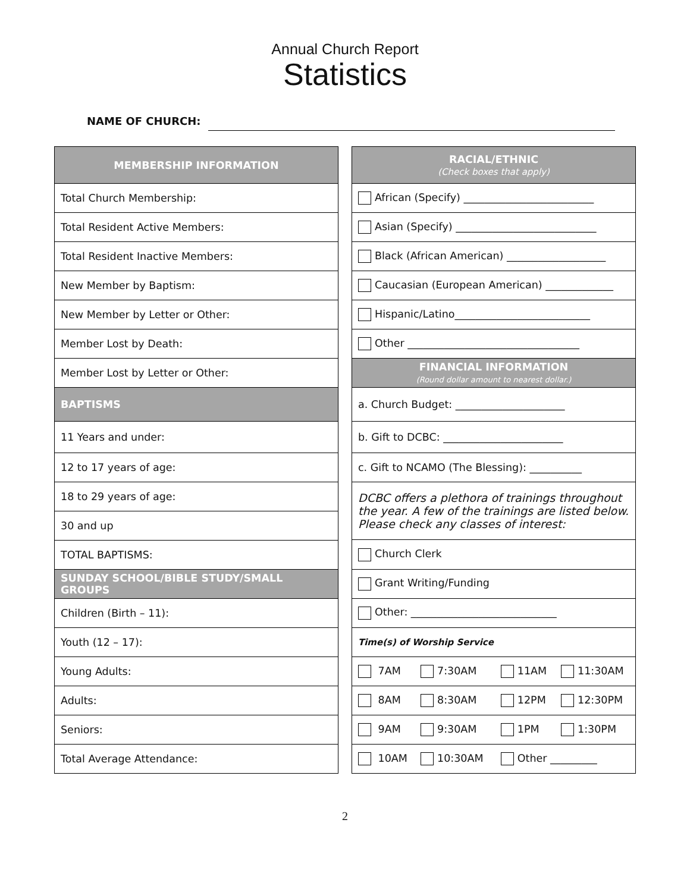Annual Church Report
Statistics
NAME OF CHURCH:
| MEMBERSHIP INFORMATION |
| --- |
| Total Church Membership: |
| Total Resident Active Members: |
| Total Resident Inactive Members: |
| New Member by Baptism: |
| New Member by Letter or Other: |
| Member Lost by Death: |
| Member Lost by Letter or Other: |
| BAPTISMS |
| 11 Years and under: |
| 12 to 17 years of age: |
| 18 to 29 years of age: |
| 30 and up |
| TOTAL BAPTISMS: |
| SUNDAY SCHOOL/BIBLE STUDY/SMALL GROUPS |
| Children (Birth – 11): |
| Youth (12 – 17): |
| Young Adults: |
| Adults: |
| Seniors: |
| Total Average Attendance: |
| RACIAL/ETHNIC (Check boxes that apply) | | | |
| --- | --- | --- | --- |
| African (Specify) _________________________ | | | |
| Asian (Specify) ___________________________ | | | |
| Black (African American) ___________________ | | | |
| Caucasian (European American) _____________ | | | |
| Hispanic/Latino__________________________ | | | |
| Other _________________________________ | | | |
| FINANCIAL INFORMATION (Round dollar amount to nearest dollar.) | | | |
| a. Church Budget: _____________________ | | | |
| b. Gift to DCBC: _______________________ | | | |
| c. Gift to NCAMO (The Blessing): __________ | | | |
| DCBC offers a plethora of trainings throughout the year. A few of the trainings are listed below. Please check any classes of interest: | | | |
| Church Clerk | | | |
| Grant Writing/Funding | | | |
| Other: ____________________________ | | | |
| Time(s) of Worship Service | | | |
| 7AM | 7:30AM | 11AM | 11:30AM |
| 8AM | 8:30AM | 12PM | 12:30PM |
| 9AM | 9:30AM | 1PM | 1:30PM |
| 10AM | 10:30AM | Other _________ | |
2